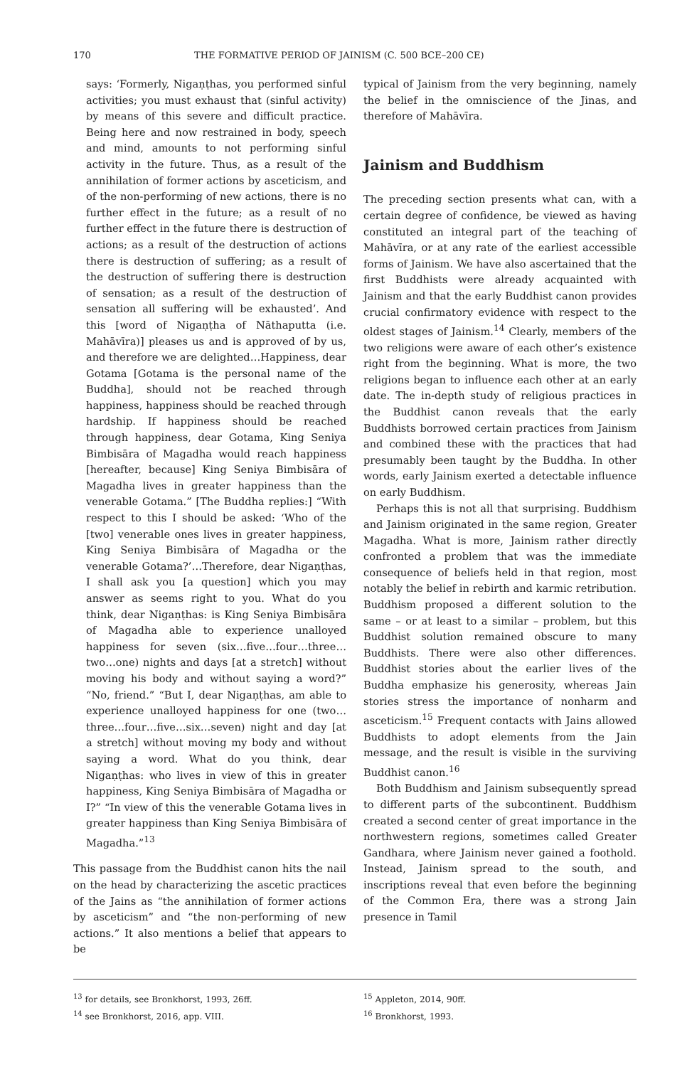170 THE FORMATIVE PERIOD OF JAINISM (C. 500 BCE–200 CE)
says: ‘Formerly, Nigaṇṭhas, you performed sinful activities; you must exhaust that (sinful activity) by means of this severe and difficult practice. Being here and now restrained in body, speech and mind, amounts to not performing sinful activity in the future. Thus, as a result of the annihilation of former actions by asceticism, and of the non-performing of new actions, there is no further effect in the future; as a result of no further effect in the future there is destruction of actions; as a result of the destruction of actions there is destruction of suffering; as a result of the destruction of suffering there is destruction of sensation; as a result of the destruction of sensation all suffering will be exhausted’. And this [word of Nigaṇṭha of Nāthaputta (i.e. Mahāvīra)] pleases us and is approved of by us, and therefore we are delighted…Happiness, dear Gotama [Gotama is the personal name of the Buddha], should not be reached through happiness, happiness should be reached through hardship. If happiness should be reached through happiness, dear Gotama, King Seniya Bimbisāra of Magadha would reach happiness [hereafter, because] King Seniya Bimbisāra of Magadha lives in greater happiness than the venerable Gotama.” [The Buddha replies:] “With respect to this I should be asked: ‘Who of the [two] venerable ones lives in greater happiness, King Seniya Bimbisāra of Magadha or the venerable Gotama?’…Therefore, dear Nigaṇṭhas, I shall ask you [a question] which you may answer as seems right to you. What do you think, dear Nigaṇṭhas: is King Seniya Bimbisāra of Magadha able to experience unalloyed happiness for seven (six…five…four…three…two…one) nights and days [at a stretch] without moving his body and without saying a word?” “No, friend.” “But I, dear Nigaṇṭhas, am able to experience unalloyed happiness for one (two…three…four…five…six…seven) night and day [at a stretch] without moving my body and without saying a word. What do you think, dear Nigaṇṭhas: who lives in view of this in greater happiness, King Seniya Bimbisāra of Magadha or I?” “In view of this the venerable Gotama lives in greater happiness than King Seniya Bimbisāra of Magadha.”<sup>13</sup>
This passage from the Buddhist canon hits the nail on the head by characterizing the ascetic practices of the Jains as “the annihilation of former actions by asceticism” and “the non-performing of new actions.” It also mentions a belief that appears to be
typical of Jainism from the very beginning, namely the belief in the omniscience of the Jinas, and therefore of Mahāvīra.
Jainism and Buddhism
The preceding section presents what can, with a certain degree of confidence, be viewed as having constituted an integral part of the teaching of Mahāvīra, or at any rate of the earliest accessible forms of Jainism. We have also ascertained that the first Buddhists were already acquainted with Jainism and that the early Buddhist canon provides crucial confirmatory evidence with respect to the oldest stages of Jainism.<sup>14</sup> Clearly, members of the two religions were aware of each other’s existence right from the beginning. What is more, the two religions began to influence each other at an early date. The in-depth study of religious practices in the Buddhist canon reveals that the early Buddhists borrowed certain practices from Jainism and combined these with the practices that had presumably been taught by the Buddha. In other words, early Jainism exerted a detectable influence on early Buddhism.
Perhaps this is not all that surprising. Buddhism and Jainism originated in the same region, Greater Magadha. What is more, Jainism rather directly confronted a problem that was the immediate consequence of beliefs held in that region, most notably the belief in rebirth and karmic retribution. Buddhism proposed a different solution to the same – or at least to a similar – problem, but this Buddhist solution remained obscure to many Buddhists. There were also other differences. Buddhist stories about the earlier lives of the Buddha emphasize his generosity, whereas Jain stories stress the importance of nonharm and asceticism.<sup>15</sup> Frequent contacts with Jains allowed Buddhists to adopt elements from the Jain message, and the result is visible in the surviving Buddhist canon.<sup>16</sup>
Both Buddhism and Jainism subsequently spread to different parts of the subcontinent. Buddhism created a second center of great importance in the northwestern regions, sometimes called Greater Gandhara, where Jainism never gained a foothold. Instead, Jainism spread to the south, and inscriptions reveal that even before the beginning of the Common Era, there was a strong Jain presence in Tamil
<sup>13</sup> for details, see Bronkhorst, 1993, 26ff.
<sup>14</sup> see Bronkhorst, 2016, app. VIII.
<sup>15</sup> Appleton, 2014, 90ff.
<sup>16</sup> Bronkhorst, 1993.